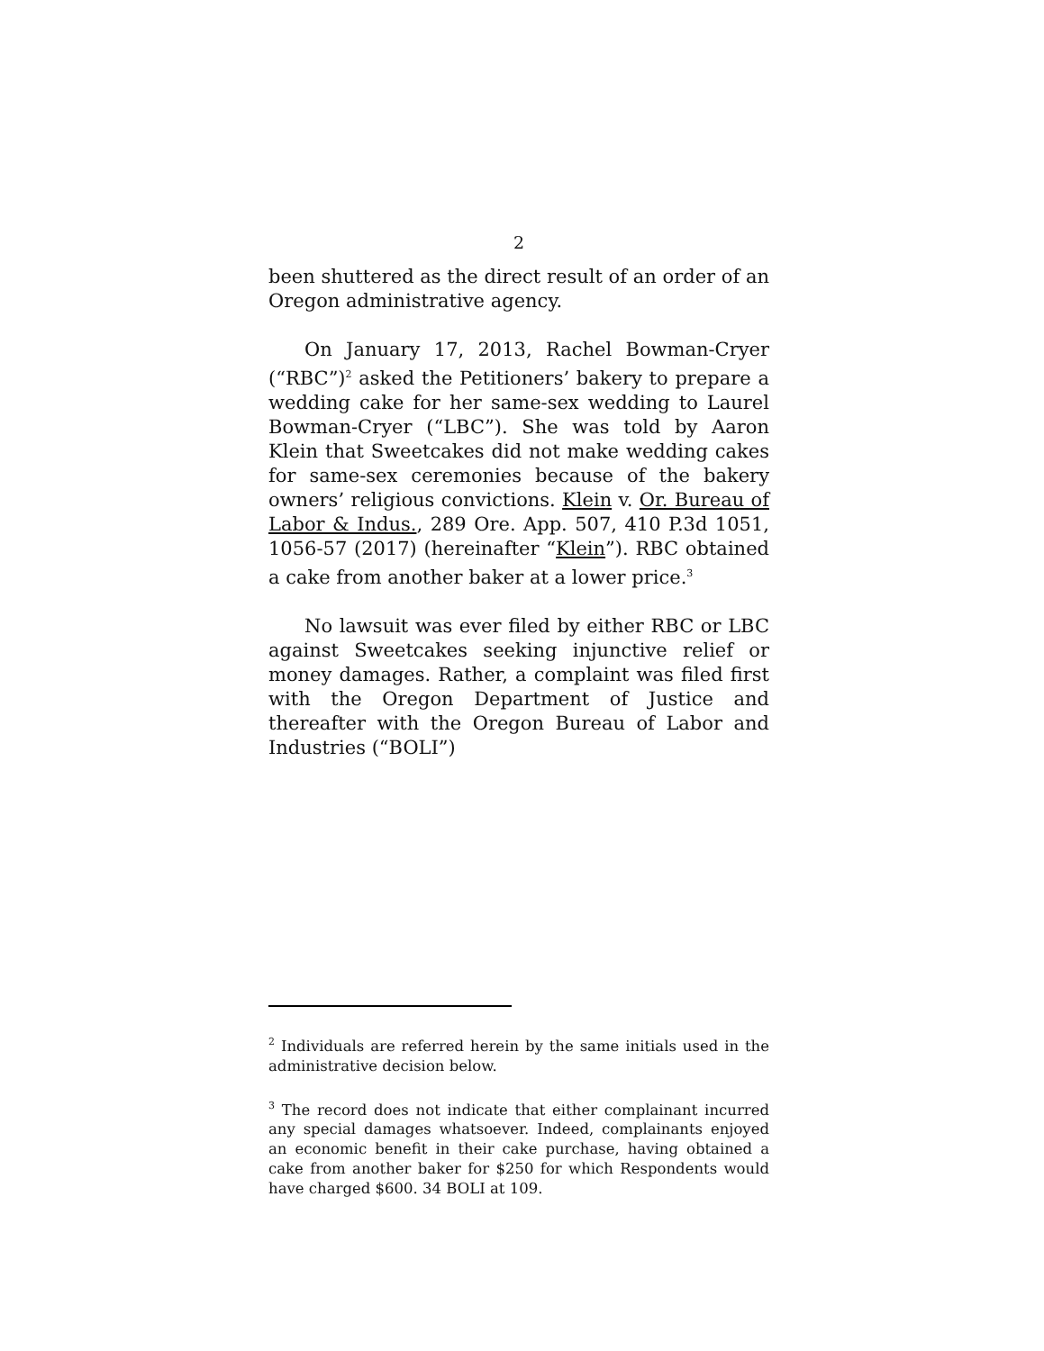2
been shuttered as the direct result of an order of an Oregon administrative agency.
On January 17, 2013, Rachel Bowman-Cryer (“RBC”)<sup>2</sup> asked the Petitioners’ bakery to prepare a wedding cake for her same-sex wedding to Laurel Bowman-Cryer (“LBC”). She was told by Aaron Klein that Sweetcakes did not make wedding cakes for same-sex ceremonies because of the bakery owners’ religious convictions. Klein v. Or. Bureau of Labor & Indus., 289 Ore. App. 507, 410 P.3d 1051, 1056-57 (2017) (hereinafter “Klein”). RBC obtained a cake from another baker at a lower price.<sup>3</sup>
No lawsuit was ever filed by either RBC or LBC against Sweetcakes seeking injunctive relief or money damages. Rather, a complaint was filed first with the Oregon Department of Justice and thereafter with the Oregon Bureau of Labor and Industries (“BOLI”)
<sup>2</sup> Individuals are referred herein by the same initials used in the administrative decision below.
<sup>3</sup> The record does not indicate that either complainant incurred any special damages whatsoever. Indeed, complainants enjoyed an economic benefit in their cake purchase, having obtained a cake from another baker for $250 for which Respondents would have charged $600. 34 BOLI at 109.